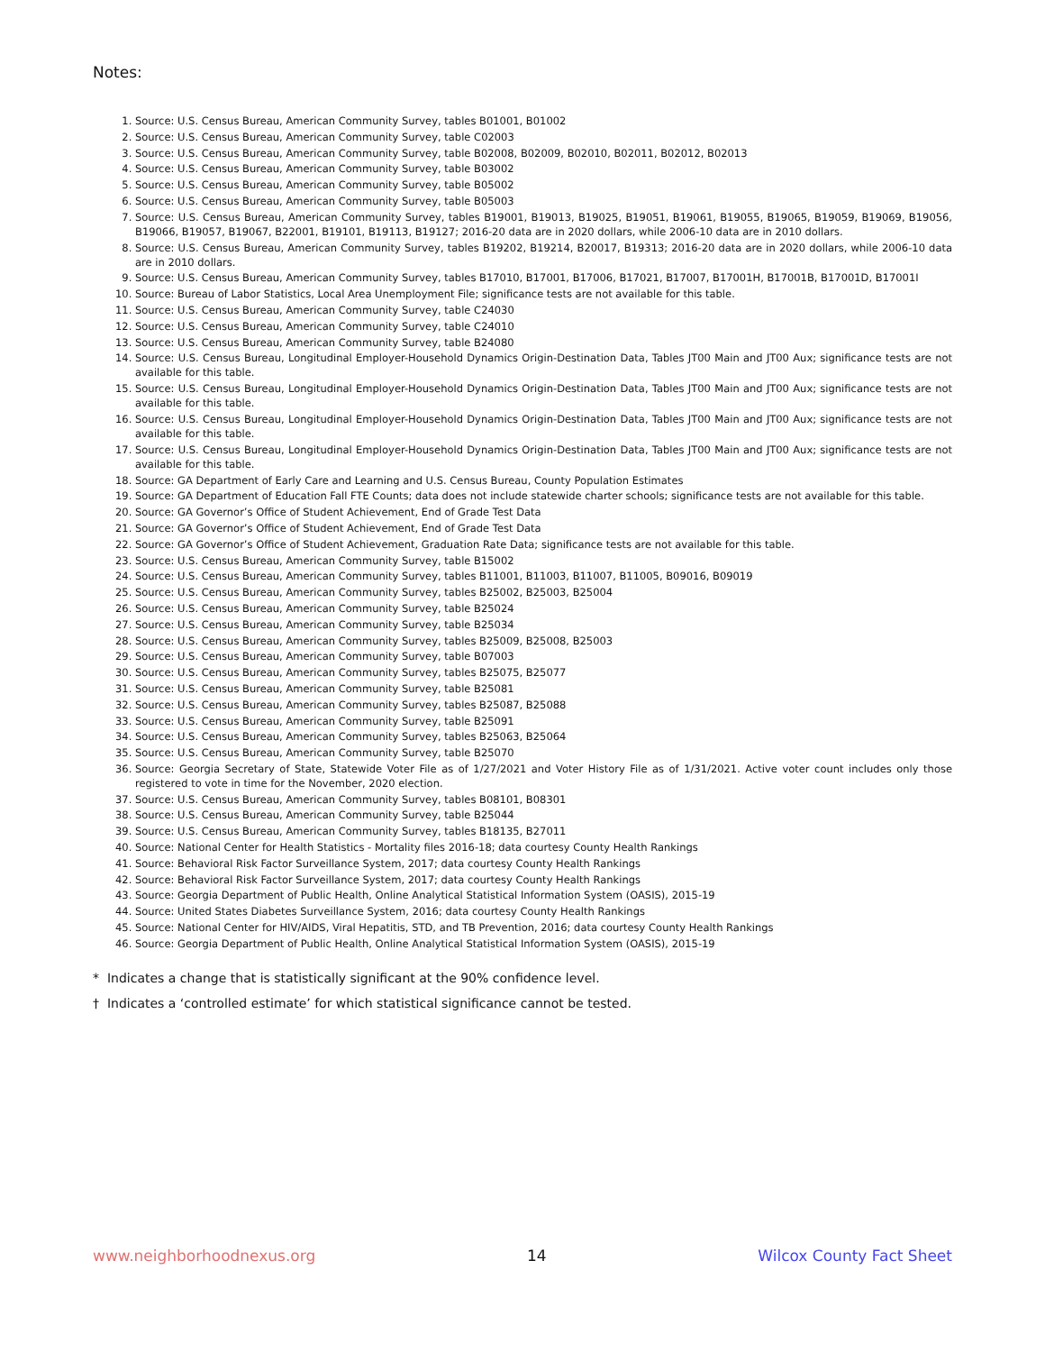Notes:
1. Source: U.S. Census Bureau, American Community Survey, tables B01001, B01002
2. Source: U.S. Census Bureau, American Community Survey, table C02003
3. Source: U.S. Census Bureau, American Community Survey, table B02008, B02009, B02010, B02011, B02012, B02013
4. Source: U.S. Census Bureau, American Community Survey, table B03002
5. Source: U.S. Census Bureau, American Community Survey, table B05002
6. Source: U.S. Census Bureau, American Community Survey, table B05003
7. Source: U.S. Census Bureau, American Community Survey, tables B19001, B19013, B19025, B19051, B19061, B19055, B19065, B19059, B19069, B19056, B19066, B19057, B19067, B22001, B19101, B19113, B19127; 2016-20 data are in 2020 dollars, while 2006-10 data are in 2010 dollars.
8. Source: U.S. Census Bureau, American Community Survey, tables B19202, B19214, B20017, B19313; 2016-20 data are in 2020 dollars, while 2006-10 data are in 2010 dollars.
9. Source: U.S. Census Bureau, American Community Survey, tables B17010, B17001, B17006, B17021, B17007, B17001H, B17001B, B17001D, B17001I
10. Source: Bureau of Labor Statistics, Local Area Unemployment File; significance tests are not available for this table.
11. Source: U.S. Census Bureau, American Community Survey, table C24030
12. Source: U.S. Census Bureau, American Community Survey, table C24010
13. Source: U.S. Census Bureau, American Community Survey, table B24080
14. Source: U.S. Census Bureau, Longitudinal Employer-Household Dynamics Origin-Destination Data, Tables JT00 Main and JT00 Aux; significance tests are not available for this table.
15. Source: U.S. Census Bureau, Longitudinal Employer-Household Dynamics Origin-Destination Data, Tables JT00 Main and JT00 Aux; significance tests are not available for this table.
16. Source: U.S. Census Bureau, Longitudinal Employer-Household Dynamics Origin-Destination Data, Tables JT00 Main and JT00 Aux; significance tests are not available for this table.
17. Source: U.S. Census Bureau, Longitudinal Employer-Household Dynamics Origin-Destination Data, Tables JT00 Main and JT00 Aux; significance tests are not available for this table.
18. Source: GA Department of Early Care and Learning and U.S. Census Bureau, County Population Estimates
19. Source: GA Department of Education Fall FTE Counts; data does not include statewide charter schools; significance tests are not available for this table.
20. Source: GA Governor’s Office of Student Achievement, End of Grade Test Data
21. Source: GA Governor’s Office of Student Achievement, End of Grade Test Data
22. Source: GA Governor’s Office of Student Achievement, Graduation Rate Data; significance tests are not available for this table.
23. Source: U.S. Census Bureau, American Community Survey, table B15002
24. Source: U.S. Census Bureau, American Community Survey, tables B11001, B11003, B11007, B11005, B09016, B09019
25. Source: U.S. Census Bureau, American Community Survey, tables B25002, B25003, B25004
26. Source: U.S. Census Bureau, American Community Survey, table B25024
27. Source: U.S. Census Bureau, American Community Survey, table B25034
28. Source: U.S. Census Bureau, American Community Survey, tables B25009, B25008, B25003
29. Source: U.S. Census Bureau, American Community Survey, table B07003
30. Source: U.S. Census Bureau, American Community Survey, tables B25075, B25077
31. Source: U.S. Census Bureau, American Community Survey, table B25081
32. Source: U.S. Census Bureau, American Community Survey, tables B25087, B25088
33. Source: U.S. Census Bureau, American Community Survey, table B25091
34. Source: U.S. Census Bureau, American Community Survey, tables B25063, B25064
35. Source: U.S. Census Bureau, American Community Survey, table B25070
36. Source: Georgia Secretary of State, Statewide Voter File as of 1/27/2021 and Voter History File as of 1/31/2021. Active voter count includes only those registered to vote in time for the November, 2020 election.
37. Source: U.S. Census Bureau, American Community Survey, tables B08101, B08301
38. Source: U.S. Census Bureau, American Community Survey, table B25044
39. Source: U.S. Census Bureau, American Community Survey, tables B18135, B27011
40. Source: National Center for Health Statistics - Mortality files 2016-18; data courtesy County Health Rankings
41. Source: Behavioral Risk Factor Surveillance System, 2017; data courtesy County Health Rankings
42. Source: Behavioral Risk Factor Surveillance System, 2017; data courtesy County Health Rankings
43. Source: Georgia Department of Public Health, Online Analytical Statistical Information System (OASIS), 2015-19
44. Source: United States Diabetes Surveillance System, 2016; data courtesy County Health Rankings
45. Source: National Center for HIV/AIDS, Viral Hepatitis, STD, and TB Prevention, 2016; data courtesy County Health Rankings
46. Source: Georgia Department of Public Health, Online Analytical Statistical Information System (OASIS), 2015-19
* Indicates a change that is statistically significant at the 90% confidence level.
† Indicates a ‘controlled estimate’ for which statistical significance cannot be tested.
www.neighborhoodnexus.org 14 Wilcox County Fact Sheet